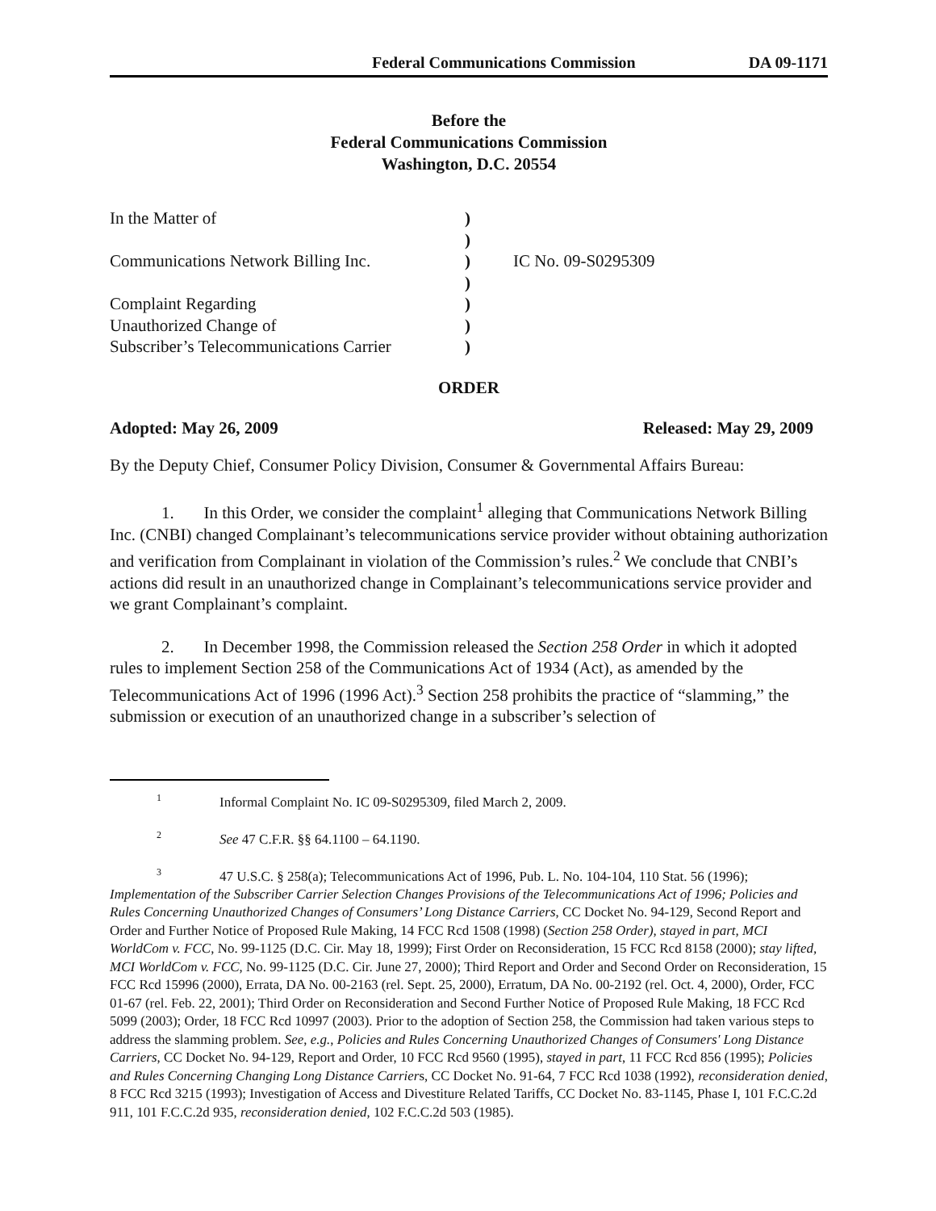Federal Communications Commission DA 09-1171
Before the
Federal Communications Commission
Washington, D.C. 20554
In the Matter of
Communications Network Billing Inc.
Complaint Regarding
Unauthorized Change of
Subscriber’s Telecommunications Carrier
)
)
)
)
)
)
)
IC No. 09-S0295309
ORDER
Adopted: May 26, 2009 Released: May 29, 2009
By the Deputy Chief, Consumer Policy Division, Consumer & Governmental Affairs Bureau:
1. In this Order, we consider the complaint<sup>1</sup> alleging that Communications Network Billing Inc. (CNBI) changed Complainant’s telecommunications service provider without obtaining authorization and verification from Complainant in violation of the Commission’s rules.<sup>2</sup> We conclude that CNBI’s actions did result in an unauthorized change in Complainant’s telecommunications service provider and we grant Complainant’s complaint.
2. In December 1998, the Commission released the Section 258 Order in which it adopted rules to implement Section 258 of the Communications Act of 1934 (Act), as amended by the Telecommunications Act of 1996 (1996 Act).<sup>3</sup> Section 258 prohibits the practice of “slamming,” the submission or execution of an unauthorized change in a subscriber’s selection of
<sup>1</sup> Informal Complaint No. IC 09-S0295309, filed March 2, 2009.
<sup>2</sup> See 47 C.F.R. §§ 64.1100 – 64.1190.
<sup>3</sup> 47 U.S.C. § 258(a); Telecommunications Act of 1996, Pub. L. No. 104-104, 110 Stat. 56 (1996); Implementation of the Subscriber Carrier Selection Changes Provisions of the Telecommunications Act of 1996; Policies and Rules Concerning Unauthorized Changes of Consumers’ Long Distance Carriers, CC Docket No. 94-129, Second Report and Order and Further Notice of Proposed Rule Making, 14 FCC Rcd 1508 (1998) (Section 258 Order), stayed in part, MCI WorldCom v. FCC, No. 99-1125 (D.C. Cir. May 18, 1999); First Order on Reconsideration, 15 FCC Rcd 8158 (2000); stay lifted, MCI WorldCom v. FCC, No. 99-1125 (D.C. Cir. June 27, 2000); Third Report and Order and Second Order on Reconsideration, 15 FCC Rcd 15996 (2000), Errata, DA No. 00-2163 (rel. Sept. 25, 2000), Erratum, DA No. 00-2192 (rel. Oct. 4, 2000), Order, FCC 01-67 (rel. Feb. 22, 2001); Third Order on Reconsideration and Second Further Notice of Proposed Rule Making, 18 FCC Rcd 5099 (2003); Order, 18 FCC Rcd 10997 (2003). Prior to the adoption of Section 258, the Commission had taken various steps to address the slamming problem. See, e.g., Policies and Rules Concerning Unauthorized Changes of Consumers' Long Distance Carriers, CC Docket No. 94-129, Report and Order, 10 FCC Rcd 9560 (1995), stayed in part, 11 FCC Rcd 856 (1995); Policies and Rules Concerning Changing Long Distance Carriers, CC Docket No. 91-64, 7 FCC Rcd 1038 (1992), reconsideration denied, 8 FCC Rcd 3215 (1993); Investigation of Access and Divestiture Related Tariffs, CC Docket No. 83-1145, Phase I, 101 F.C.C.2d 911, 101 F.C.C.2d 935, reconsideration denied, 102 F.C.C.2d 503 (1985).